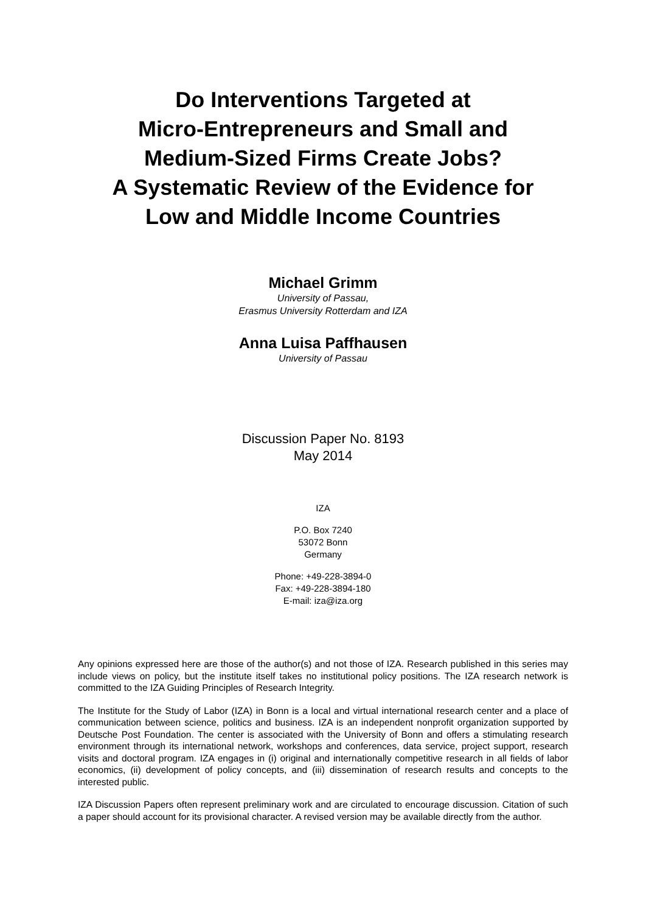Do Interventions Targeted at
Micro-Entrepreneurs and Small and
Medium-Sized Firms Create Jobs?
A Systematic Review of the Evidence for
Low and Middle Income Countries
Michael Grimm
University of Passau,
Erasmus University Rotterdam and IZA
Anna Luisa Paffhausen
University of Passau
Discussion Paper No. 8193
May 2014
IZA
P.O. Box 7240
53072 Bonn
Germany
Phone: +49-228-3894-0
Fax: +49-228-3894-180
E-mail: iza@iza.org
Any opinions expressed here are those of the author(s) and not those of IZA. Research published in this series may include views on policy, but the institute itself takes no institutional policy positions. The IZA research network is committed to the IZA Guiding Principles of Research Integrity.
The Institute for the Study of Labor (IZA) in Bonn is a local and virtual international research center and a place of communication between science, politics and business. IZA is an independent nonprofit organization supported by Deutsche Post Foundation. The center is associated with the University of Bonn and offers a stimulating research environment through its international network, workshops and conferences, data service, project support, research visits and doctoral program. IZA engages in (i) original and internationally competitive research in all fields of labor economics, (ii) development of policy concepts, and (iii) dissemination of research results and concepts to the interested public.
IZA Discussion Papers often represent preliminary work and are circulated to encourage discussion. Citation of such a paper should account for its provisional character. A revised version may be available directly from the author.